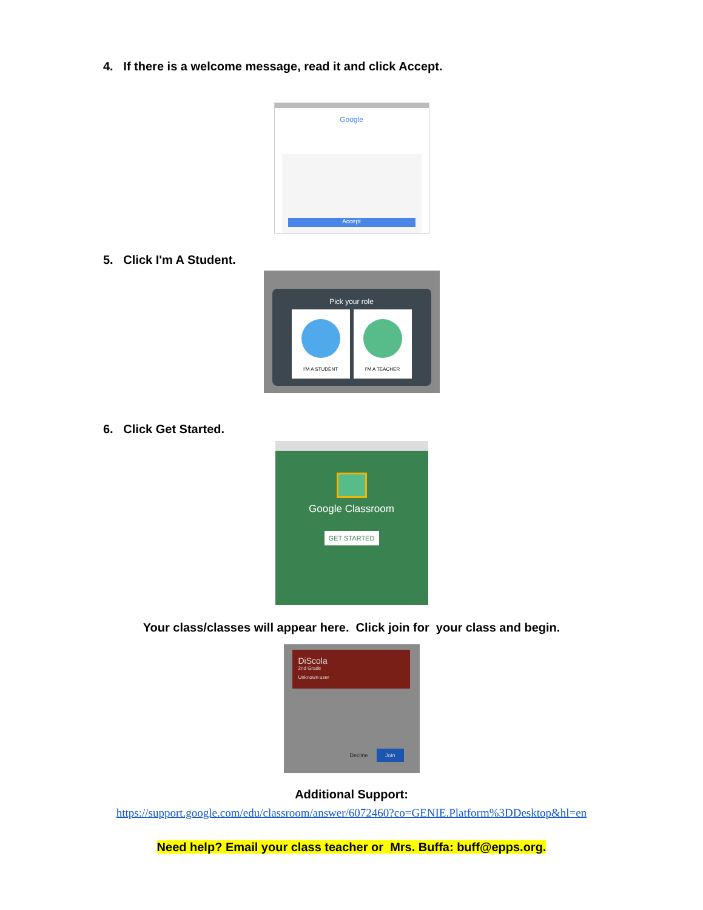4. If there is a welcome message, read it and click Accept.
Google
Accept
5. Click I'm A Student.
Pick your role
I'M A STUDENT I'M A TEACHER
6. Click Get Started.
Google Classroom
GET STARTED
Your class/classes will appear here. Click join for your class and begin.
DiScola
2nd Grade
Unknown user
Decline Join
Additional Support:
https://support.google.com/edu/classroom/answer/6072460?co=GENIE.Platform%3DDesktop&hl=en
Need help? Email your class teacher or Mrs. Buffa: buff@epps.org.